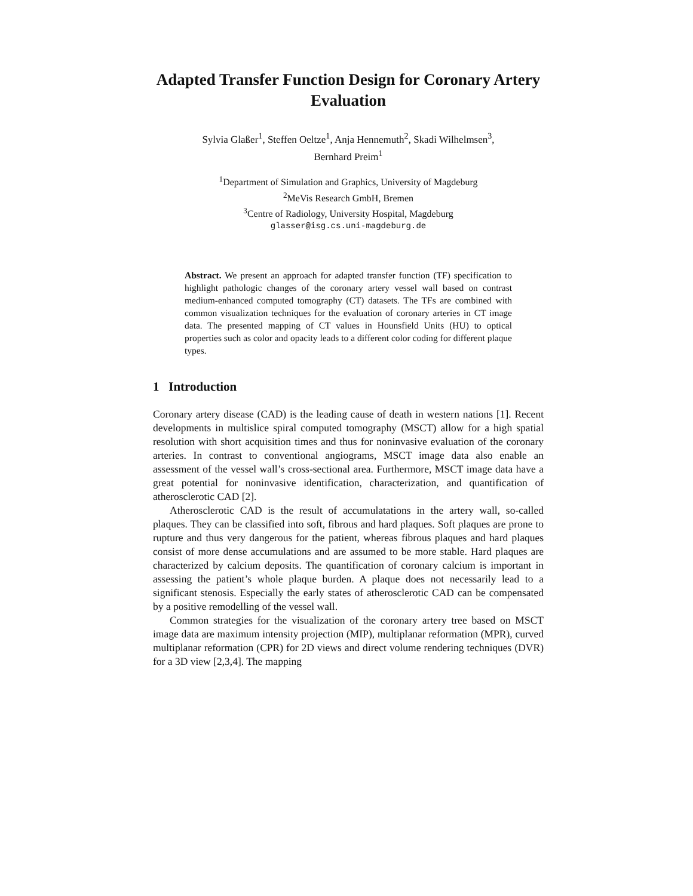Adapted Transfer Function Design for Coronary Artery Evaluation
Sylvia Glaßer<sup>1</sup>, Steffen Oeltze<sup>1</sup>, Anja Hennemuth<sup>2</sup>, Skadi Wilhelmsen<sup>3</sup>,
Bernhard Preim<sup>1</sup>
<sup>1</sup> Department of Simulation and Graphics, University of Magdeburg
<sup>2</sup> MeVis Research GmbH, Bremen
<sup>3</sup> Centre of Radiology, University Hospital, Magdeburg
glasser@isg.cs.uni-magdeburg.de
Abstract. We present an approach for adapted transfer function (TF) specification to highlight pathologic changes of the coronary artery vessel wall based on contrast medium-enhanced computed tomography (CT) datasets. The TFs are combined with common visualization techniques for the evaluation of coronary arteries in CT image data. The presented mapping of CT values in Hounsfield Units (HU) to optical properties such as color and opacity leads to a different color coding for different plaque types.
1 Introduction
Coronary artery disease (CAD) is the leading cause of death in western nations [1]. Recent developments in multislice spiral computed tomography (MSCT) allow for a high spatial resolution with short acquisition times and thus for noninvasive evaluation of the coronary arteries. In contrast to conventional angiograms, MSCT image data also enable an assessment of the vessel wall’s cross-sectional area. Furthermore, MSCT image data have a great potential for noninvasive identification, characterization, and quantification of atherosclerotic CAD [2].
Atherosclerotic CAD is the result of accumulatations in the artery wall, so-called plaques. They can be classified into soft, fibrous and hard plaques. Soft plaques are prone to rupture and thus very dangerous for the patient, whereas fibrous plaques and hard plaques consist of more dense accumulations and are assumed to be more stable. Hard plaques are characterized by calcium deposits. The quantification of coronary calcium is important in assessing the patient’s whole plaque burden. A plaque does not necessarily lead to a significant stenosis. Especially the early states of atherosclerotic CAD can be compensated by a positive remodelling of the vessel wall.
Common strategies for the visualization of the coronary artery tree based on MSCT image data are maximum intensity projection (MIP), multiplanar reformation (MPR), curved multiplanar reformation (CPR) for 2D views and direct volume rendering techniques (DVR) for a 3D view [2,3,4]. The mapping